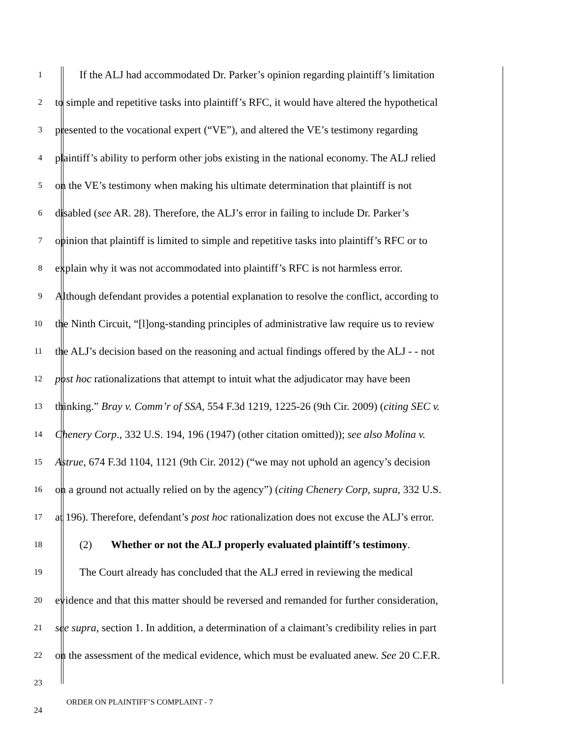1 If the ALJ had accommodated Dr. Parker’s opinion regarding plaintiff’s limitation
2 to simple and repetitive tasks into plaintiff’s RFC, it would have altered the hypothetical
3 presented to the vocational expert (“VE”), and altered the VE’s testimony regarding
4 plaintiff’s ability to perform other jobs existing in the national economy. The ALJ relied
5 on the VE’s testimony when making his ultimate determination that plaintiff is not
6 disabled (see AR. 28). Therefore, the ALJ’s error in failing to include Dr. Parker’s
7 opinion that plaintiff is limited to simple and repetitive tasks into plaintiff’s RFC or to
8 explain why it was not accommodated into plaintiff’s RFC is not harmless error.
9 Although defendant provides a potential explanation to resolve the conflict, according to
10 the Ninth Circuit, “[l]ong-standing principles of administrative law require us to review
11 the ALJ’s decision based on the reasoning and actual findings offered by the ALJ - - not
12 post hoc rationalizations that attempt to intuit what the adjudicator may have been
13 thinking.” Bray v. Comm’r of SSA, 554 F.3d 1219, 1225-26 (9th Cir. 2009) (citing SEC v.
14 Chenery Corp., 332 U.S. 194, 196 (1947) (other citation omitted)); see also Molina v.
15 Astrue, 674 F.3d 1104, 1121 (9th Cir. 2012) (“we may not uphold an agency’s decision
16 on a ground not actually relied on by the agency”) (citing Chenery Corp, supra, 332 U.S.
17 at 196). Therefore, defendant’s post hoc rationalization does not excuse the ALJ’s error.
18 (2) Whether or not the ALJ properly evaluated plaintiff’s testimony.
19 The Court already has concluded that the ALJ erred in reviewing the medical
20 evidence and that this matter should be reversed and remanded for further consideration,
21 see supra, section 1. In addition, a determination of a claimant’s credibility relies in part
22 on the assessment of the medical evidence, which must be evaluated anew. See 20 C.F.R.
23
24
ORDER ON PLAINTIFF’S COMPLAINT - 7